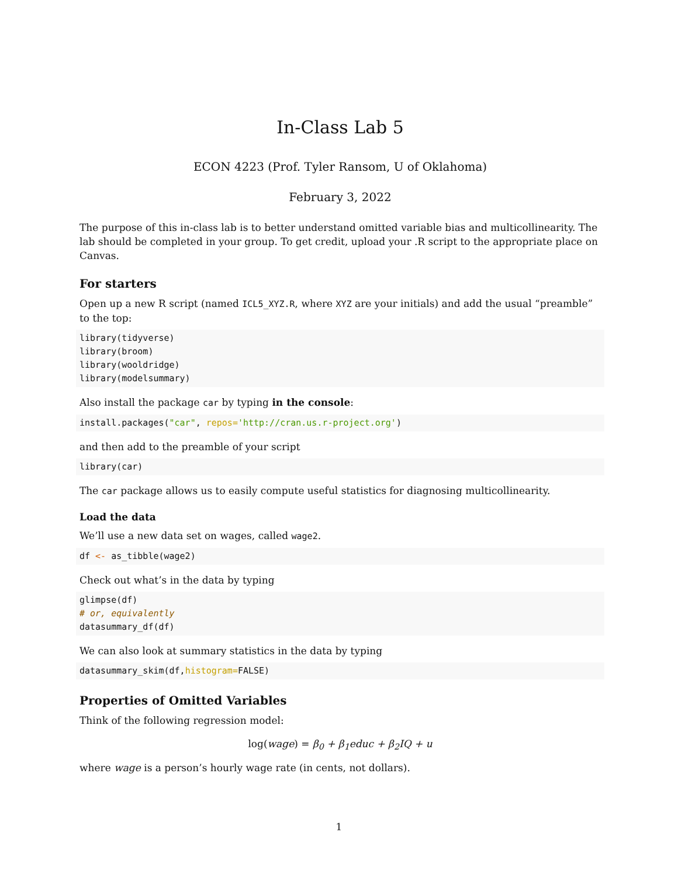In-Class Lab 5
ECON 4223 (Prof. Tyler Ransom, U of Oklahoma)
February 3, 2022
The purpose of this in-class lab is to better understand omitted variable bias and multicollinearity. The lab should be completed in your group. To get credit, upload your .R script to the appropriate place on Canvas.
For starters
Open up a new R script (named ICL5_XYZ.R, where XYZ are your initials) and add the usual “preamble” to the top:
library(tidyverse)
library(broom)
library(wooldridge)
library(modelsummary)
Also install the package car by typing in the console:
install.packages("car", repos='http://cran.us.r-project.org')
and then add to the preamble of your script
library(car)
The car package allows us to easily compute useful statistics for diagnosing multicollinearity.
Load the data
We’ll use a new data set on wages, called wage2.
df <- as_tibble(wage2)
Check out what’s in the data by typing
glimpse(df)
# or, equivalently
datasummary_df(df)
We can also look at summary statistics in the data by typing
datasummary_skim(df,histogram=FALSE)
Properties of Omitted Variables
Think of the following regression model:
log(wage) = β<sub>0</sub> + β<sub>1</sub>educ + β<sub>2</sub>IQ + u
where wage is a person’s hourly wage rate (in cents, not dollars).
1